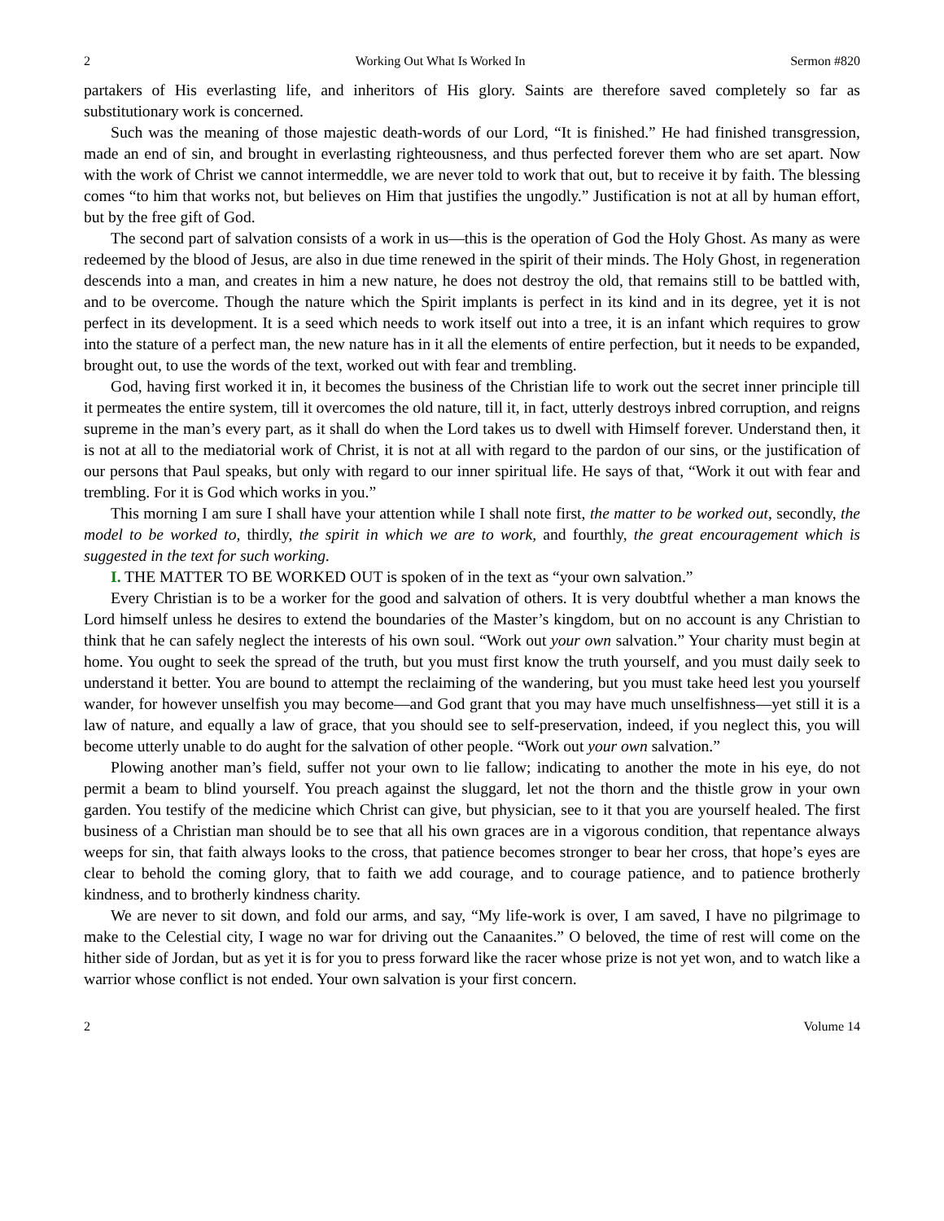2 Working Out What Is Worked In Sermon #820
partakers of His everlasting life, and inheritors of His glory. Saints are therefore saved completely so far as substitutionary work is concerned.
Such was the meaning of those majestic death-words of our Lord, “It is finished.” He had finished transgression, made an end of sin, and brought in everlasting righteousness, and thus perfected forever them who are set apart. Now with the work of Christ we cannot intermeddle, we are never told to work that out, but to receive it by faith. The blessing comes “to him that works not, but believes on Him that justifies the ungodly.” Justification is not at all by human effort, but by the free gift of God.
The second part of salvation consists of a work in us—this is the operation of God the Holy Ghost. As many as were redeemed by the blood of Jesus, are also in due time renewed in the spirit of their minds. The Holy Ghost, in regeneration descends into a man, and creates in him a new nature, he does not destroy the old, that remains still to be battled with, and to be overcome. Though the nature which the Spirit implants is perfect in its kind and in its degree, yet it is not perfect in its development. It is a seed which needs to work itself out into a tree, it is an infant which requires to grow into the stature of a perfect man, the new nature has in it all the elements of entire perfection, but it needs to be expanded, brought out, to use the words of the text, worked out with fear and trembling.
God, having first worked it in, it becomes the business of the Christian life to work out the secret inner principle till it permeates the entire system, till it overcomes the old nature, till it, in fact, utterly destroys inbred corruption, and reigns supreme in the man’s every part, as it shall do when the Lord takes us to dwell with Himself forever. Understand then, it is not at all to the mediatorial work of Christ, it is not at all with regard to the pardon of our sins, or the justification of our persons that Paul speaks, but only with regard to our inner spiritual life. He says of that, “Work it out with fear and trembling. For it is God which works in you.”
This morning I am sure I shall have your attention while I shall note first, the matter to be worked out, secondly, the model to be worked to, thirdly, the spirit in which we are to work, and fourthly, the great encouragement which is suggested in the text for such working.
I. THE MATTER TO BE WORKED OUT is spoken of in the text as “your own salvation.”
Every Christian is to be a worker for the good and salvation of others. It is very doubtful whether a man knows the Lord himself unless he desires to extend the boundaries of the Master’s kingdom, but on no account is any Christian to think that he can safely neglect the interests of his own soul. “Work out your own salvation.” Your charity must begin at home. You ought to seek the spread of the truth, but you must first know the truth yourself, and you must daily seek to understand it better. You are bound to attempt the reclaiming of the wandering, but you must take heed lest you yourself wander, for however unselfish you may become—and God grant that you may have much unselfishness—yet still it is a law of nature, and equally a law of grace, that you should see to self-preservation, indeed, if you neglect this, you will become utterly unable to do aught for the salvation of other people. “Work out your own salvation.”
Plowing another man’s field, suffer not your own to lie fallow; indicating to another the mote in his eye, do not permit a beam to blind yourself. You preach against the sluggard, let not the thorn and the thistle grow in your own garden. You testify of the medicine which Christ can give, but physician, see to it that you are yourself healed. The first business of a Christian man should be to see that all his own graces are in a vigorous condition, that repentance always weeps for sin, that faith always looks to the cross, that patience becomes stronger to bear her cross, that hope’s eyes are clear to behold the coming glory, that to faith we add courage, and to courage patience, and to patience brotherly kindness, and to brotherly kindness charity.
We are never to sit down, and fold our arms, and say, “My life-work is over, I am saved, I have no pilgrimage to make to the Celestial city, I wage no war for driving out the Canaanites.” O beloved, the time of rest will come on the hither side of Jordan, but as yet it is for you to press forward like the racer whose prize is not yet won, and to watch like a warrior whose conflict is not ended. Your own salvation is your first concern.
2 Volume 14